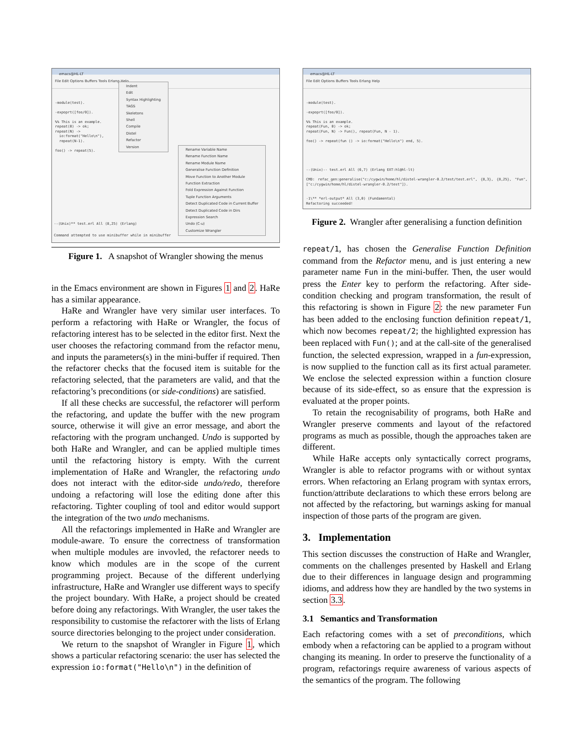emacs@HL-LT
File Edit Options Buffers Tools Erlang Help
-module(test).
-expoprt([foo/0]).
%% This is an example.
repeat(0) -> ok;
repeat(N) ->
io:format("Hello\n"),
repeat(N-1).
foo() -> repeat(5).
--(Unix)** test.erl All (8,25) (Erlang)
Command attempted to use minibuffer while in minibuffer
Indent
Edit
Syntax Highlighting
TAGS
Skeletons
Shell
Compile
Distel
Refactor
Version
Rename Variable Name
Rename Function Name
Rename Module Name
Generalise Function Definition
Move Function to Another Module
Function Extraction
Fold Expression Against Function
Tuple Function Arguments
Detect Duplicated Code in Current Buffer
Detect Duplicated Code in Dirs
Expression Search
Undo (C-u)
Customize Wrangler
Figure 1. A snapshot of Wrangler showing the menus
in the Emacs environment are shown in Figures 1 and 2. HaRe has a similar appearance.
HaRe and Wrangler have very similar user interfaces. To perform a refactoring with HaRe or Wrangler, the focus of refactoring interest has to be selected in the editor first. Next the user chooses the refactoring command from the refactor menu, and inputs the parameters(s) in the mini-buffer if required. Then the refactorer checks that the focused item is suitable for the refactoring selected, that the parameters are valid, and that the refactoring’s preconditions (or side-conditions) are satisfied.
If all these checks are successful, the refactorer will perform the refactoring, and update the buffer with the new program source, otherwise it will give an error message, and abort the refactoring with the program unchanged. Undo is supported by both HaRe and Wrangler, and can be applied multiple times until the refactoring history is empty. With the current implementation of HaRe and Wrangler, the refactoring undo does not interact with the editor-side undo/redo, therefore undoing a refactoring will lose the editing done after this refactoring. Tighter coupling of tool and editor would support the integration of the two undo mechanisms.
All the refactorings implemented in HaRe and Wrangler are module-aware. To ensure the correctness of transformation when multiple modules are invovled, the refactorer needs to know which modules are in the scope of the current programming project. Because of the different underlying infrastructure, HaRe and Wrangler use different ways to specify the project boundary. With HaRe, a project should be created before doing any refactorings. With Wrangler, the user takes the responsibility to customise the refactorer with the lists of Erlang source directories belonging to the project under consideration.
We return to the snapshot of Wrangler in Figure 1, which shows a particular refactoring scenario: the user has selected the expression io:format("Hello\n") in the definition of
emacs@HL-LT
File Edit Options Buffers Tools Erlang Help
-module(test).
-expoprt([foo/0]).
%% This is an example.
repeat(Fun, 0) -> ok;
repeat(Fun, N) -> Fun(), repeat(Fun, N - 1).
foo() -> repeat(fun () -> io:format("Hello\n") end, 5).
--(Unix)-- test.erl All (6,7) (Erlang EXT:hl@hl-lt)
CMD: refac_gen:generalise("c:/cygwin/home/hl/distel-wrangler-0.2/test/test.erl", {8,3}, {8,25}, "Fun",["c:/cygwin/home/hl/distel-wrangler-0.2/test"]).
-1\** *erl-output* All (3,0) (Fundamental)
Refactoring succeeded!
Figure 2. Wrangler after generalising a function definition
repeat/1, has chosen the Generalise Function Definition command from the Refactor menu, and is just entering a new parameter name Fun in the mini-buffer. Then, the user would press the Enter key to perform the refactoring. After side-condition checking and program transformation, the result of this refactoring is shown in Figure 2: the new parameter Fun has been added to the enclosing function definition repeat/1, which now becomes repeat/2; the highlighted expression has been replaced with Fun(); and at the call-site of the generalised function, the selected expression, wrapped in a fun-expression, is now supplied to the function call as its first actual parameter. We enclose the selected expression within a function closure because of its side-effect, so as ensure that the expression is evaluated at the proper points.
To retain the recognisability of programs, both HaRe and Wrangler preserve comments and layout of the refactored programs as much as possible, though the approaches taken are different.
While HaRe accepts only syntactically correct programs, Wrangler is able to refactor programs with or without syntax errors. When refactoring an Erlang program with syntax errors, function/attribute declarations to which these errors belong are not affected by the refactoring, but warnings asking for manual inspection of those parts of the program are given.
3. Implementation
This section discusses the construction of HaRe and Wrangler, comments on the challenges presented by Haskell and Erlang due to their differences in language design and programming idioms, and address how they are handled by the two systems in section 3.3.
3.1 Semantics and Transformation
Each refactoring comes with a set of preconditions, which embody when a refactoring can be applied to a program without changing its meaning. In order to preserve the functionality of a program, refactorings require awareness of various aspects of the semantics of the program. The following